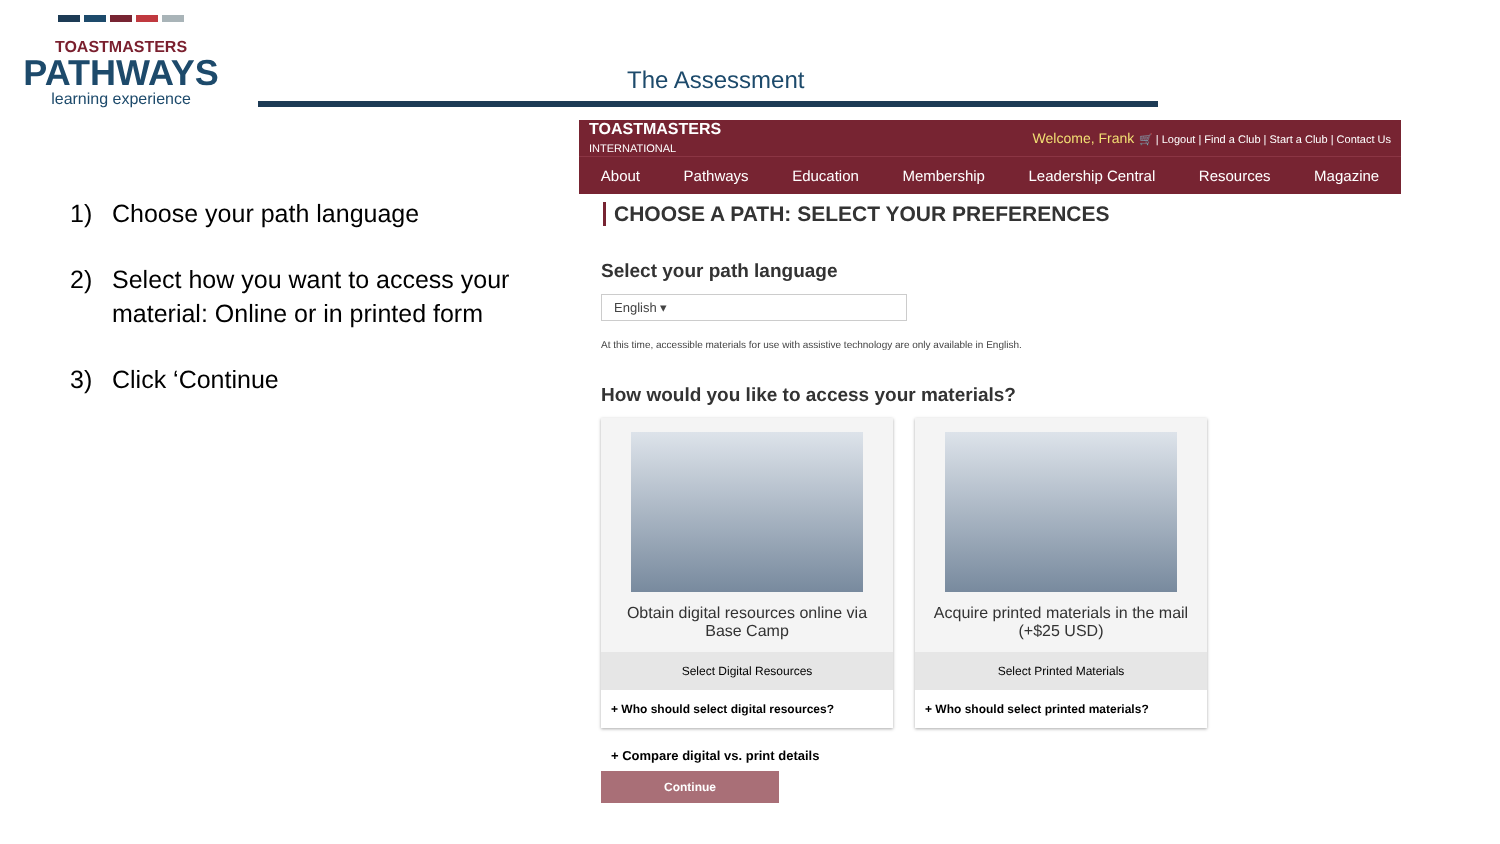TOASTMASTERS
PATHWAYS
learning experience
The Assessment
1) Choose your path language
2) Select how you want to access your material: Online or in printed form
3) Click ‘Continue
TOASTMASTERS
INTERNATIONAL
Welcome, Frank 🛒 | Logout | Find a Club | Start a Club | Contact Us
About Pathways Education Membership Leadership Central Resources Magazine
CHOOSE A PATH: SELECT YOUR PREFERENCES
Select your path language
English ▾
At this time, accessible materials for use with assistive technology are only available in English.
How would you like to access your materials?
Obtain digital resources online via Base Camp
Select Digital Resources
+ Who should select digital resources?
Acquire printed materials in the mail (+$25 USD)
Select Printed Materials
+ Who should select printed materials?
+ Compare digital vs. print details
Continue